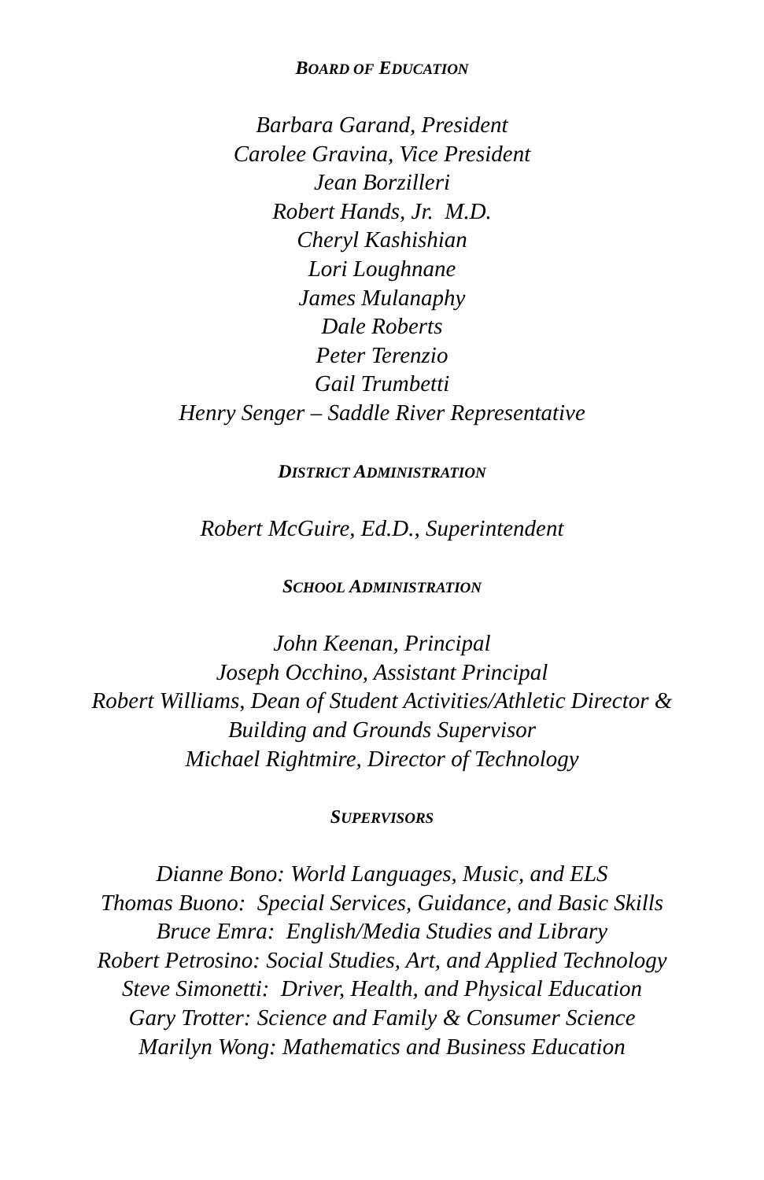BOARD OF EDUCATION
Barbara Garand, President
Carolee Gravina, Vice President
Jean Borzilleri
Robert Hands, Jr. M.D.
Cheryl Kashishian
Lori Loughnane
James Mulanaphy
Dale Roberts
Peter Terenzio
Gail Trumbetti
Henry Senger – Saddle River Representative
DISTRICT ADMINISTRATION
Robert McGuire, Ed.D., Superintendent
SCHOOL ADMINISTRATION
John Keenan, Principal
Joseph Occhino, Assistant Principal
Robert Williams, Dean of Student Activities/Athletic Director &
Building and Grounds Supervisor
Michael Rightmire, Director of Technology
SUPERVISORS
Dianne Bono: World Languages, Music, and ELS
Thomas Buono: Special Services, Guidance, and Basic Skills
Bruce Emra: English/Media Studies and Library
Robert Petrosino: Social Studies, Art, and Applied Technology
Steve Simonetti: Driver, Health, and Physical Education
Gary Trotter: Science and Family & Consumer Science
Marilyn Wong: Mathematics and Business Education